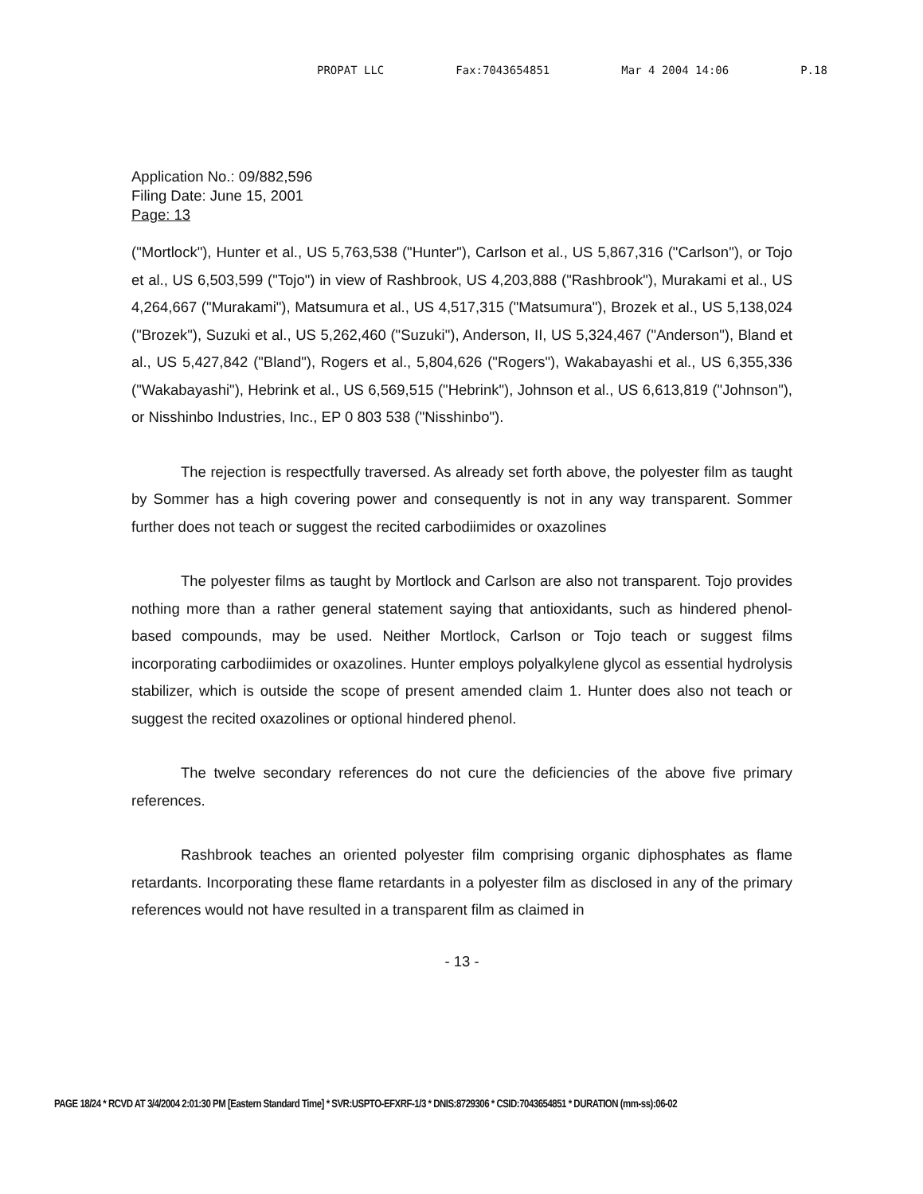PROPAT LLC Fax:7043654851 Mar 4 2004 14:06 P.18
Application No.: 09/882,596
Filing Date: June 15, 2001
Page: 13
("Mortlock"), Hunter et al., US 5,763,538 ("Hunter"), Carlson et al., US 5,867,316 ("Carlson"), or Tojo et al., US 6,503,599 ("Tojo") in view of Rashbrook, US 4,203,888 ("Rashbrook"), Murakami et al., US 4,264,667 ("Murakami"), Matsumura et al., US 4,517,315 ("Matsumura"), Brozek et al., US 5,138,024 ("Brozek"), Suzuki et al., US 5,262,460 ("Suzuki"), Anderson, II, US 5,324,467 ("Anderson"), Bland et al., US 5,427,842 ("Bland"), Rogers et al., 5,804,626 ("Rogers"), Wakabayashi et al., US 6,355,336 ("Wakabayashi"), Hebrink et al., US 6,569,515 ("Hebrink"), Johnson et al., US 6,613,819 ("Johnson"), or Nisshinbo Industries, Inc., EP 0 803 538 ("Nisshinbo").
The rejection is respectfully traversed. As already set forth above, the polyester film as taught by Sommer has a high covering power and consequently is not in any way transparent. Sommer further does not teach or suggest the recited carbodiimides or oxazolines
The polyester films as taught by Mortlock and Carlson are also not transparent. Tojo provides nothing more than a rather general statement saying that antioxidants, such as hindered phenol-based compounds, may be used. Neither Mortlock, Carlson or Tojo teach or suggest films incorporating carbodiimides or oxazolines. Hunter employs polyalkylene glycol as essential hydrolysis stabilizer, which is outside the scope of present amended claim 1. Hunter does also not teach or suggest the recited oxazolines or optional hindered phenol.
The twelve secondary references do not cure the deficiencies of the above five primary references.
Rashbrook teaches an oriented polyester film comprising organic diphosphates as flame retardants. Incorporating these flame retardants in a polyester film as disclosed in any of the primary references would not have resulted in a transparent film as claimed in
- 13 -
PAGE 18/24 * RCVD AT 3/4/2004 2:01:30 PM [Eastern Standard Time] * SVR:USPTO-EFXRF-1/3 * DNIS:8729306 * CSID:7043654851 * DURATION (mm-ss):06-02